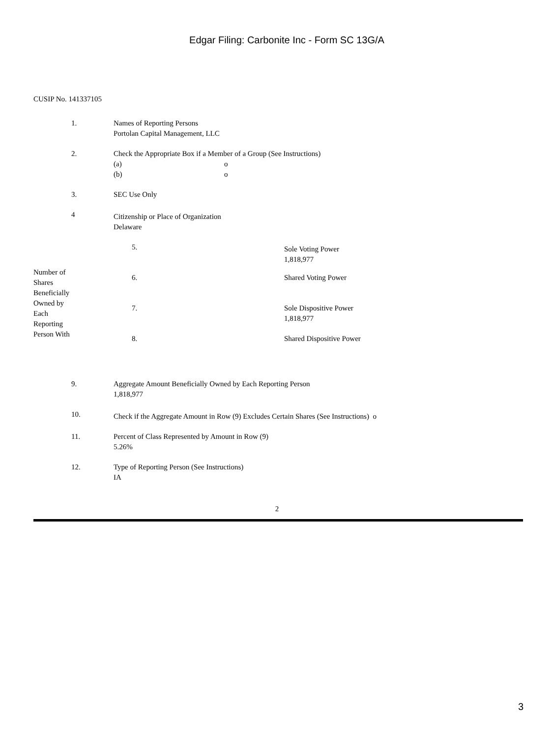Edgar Filing: Carbonite Inc - Form SC 13G/A
CUSIP No. 141337105
| 1. | Names of Reporting Persons Portolan Capital Management, LLC |
| 2. | Check the Appropriate Box if a Member of a Group (See Instructions) / (a) / o / / (b) / o / |
| 3. | SEC Use Only |
| 4 | Citizenship or Place of Organization Delaware |
| Number of Shares Beneficially Owned by Each Reporting Person With | 5. | Sole Voting Power 1,818,977 |
| | 6. | Shared Voting Power |
| | 7. | Sole Dispositive Power 1,818,977 |
| | 8. | Shared Dispositive Power |
| 9. | Aggregate Amount Beneficially Owned by Each Reporting Person 1,818,977 |
| 10. | Check if the Aggregate Amount in Row (9) Excludes Certain Shares (See Instructions) o |
| 11. | Percent of Class Represented by Amount in Row (9) 5.26% |
| 12. | Type of Reporting Person (See Instructions) IA |
2
3